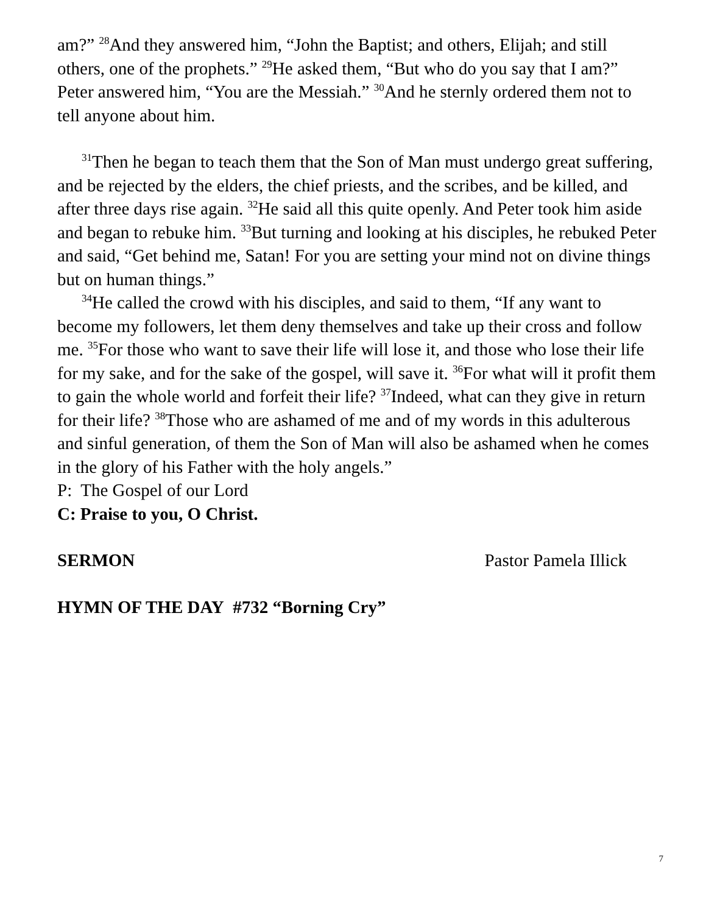am?” <sup>28</sup>And they answered him, “John the Baptist; and others, Elijah; and still others, one of the prophets.” <sup>29</sup>He asked them, “But who do you say that I am?” Peter answered him, “You are the Messiah.” <sup>30</sup>And he sternly ordered them not to tell anyone about him.
<sup>31</sup> Then he began to teach them that the Son of Man must undergo great suffering, and be rejected by the elders, the chief priests, and the scribes, and be killed, and after three days rise again. <sup>32</sup>He said all this quite openly. And Peter took him aside and began to rebuke him. <sup>33</sup>But turning and looking at his disciples, he rebuked Peter and said, “Get behind me, Satan! For you are setting your mind not on divine things but on human things.”
<sup>34</sup>He called the crowd with his disciples, and said to them, “If any want to become my followers, let them deny themselves and take up their cross and follow me. <sup>35</sup>For those who want to save their life will lose it, and those who lose their life for my sake, and for the sake of the gospel, will save it. <sup>36</sup>For what will it profit them to gain the whole world and forfeit their life? <sup>37</sup>Indeed, what can they give in return for their life? <sup>38</sup>Those who are ashamed of me and of my words in this adulterous and sinful generation, of them the Son of Man will also be ashamed when he comes in the glory of his Father with the holy angels.”
P: The Gospel of our Lord
C: Praise to you, O Christ.
SERMON Pastor Pamela Illick
HYMN OF THE DAY #732 “Borning Cry”
7